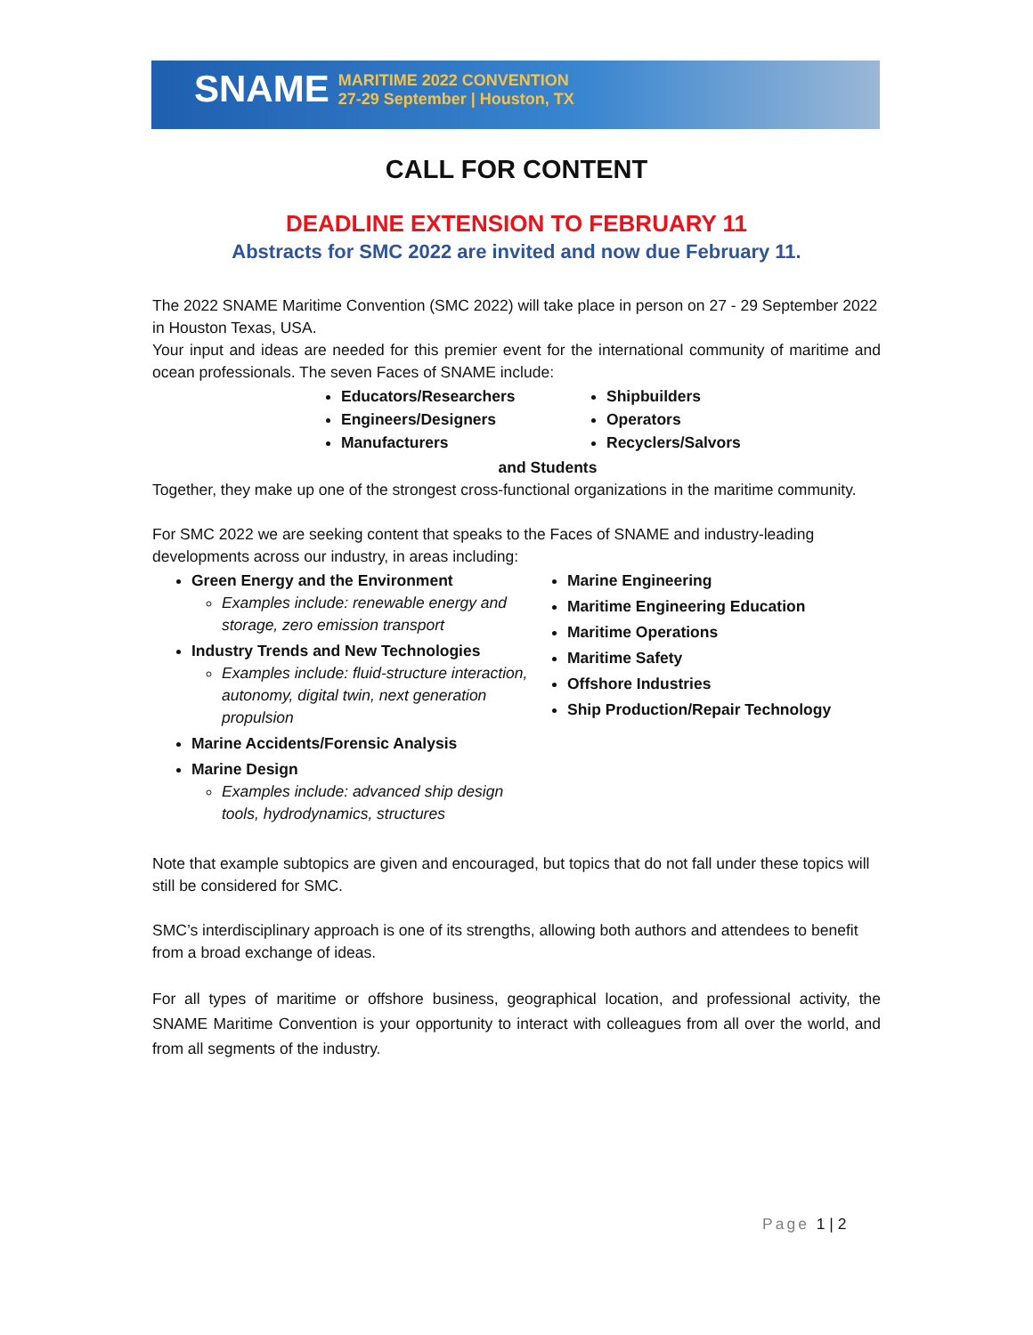SNAME MARITIME 2022 CONVENTION
27-29 September | Houston, TX
CALL FOR CONTENT
DEADLINE EXTENSION TO FEBRUARY 11
Abstracts for SMC 2022 are invited and now due February 11.
The 2022 SNAME Maritime Convention (SMC 2022) will take place in person on 27 - 29 September 2022 in Houston Texas, USA.
Your input and ideas are needed for this premier event for the international community of maritime and ocean professionals. The seven Faces of SNAME include:
Educators/Researchers
Engineers/Designers
Manufacturers
Shipbuilders
Operators
Recyclers/Salvors
and Students
Together, they make up one of the strongest cross-functional organizations in the maritime community.
For SMC 2022 we are seeking content that speaks to the Faces of SNAME and industry-leading developments across our industry, in areas including:
Green Energy and the Environment
Examples include: renewable energy and storage, zero emission transport
Industry Trends and New Technologies
Examples include: fluid-structure interaction, autonomy, digital twin, next generation propulsion
Marine Accidents/Forensic Analysis
Marine Design
Examples include: advanced ship design tools, hydrodynamics, structures
Marine Engineering
Maritime Engineering Education
Maritime Operations
Maritime Safety
Offshore Industries
Ship Production/Repair Technology
Note that example subtopics are given and encouraged, but topics that do not fall under these topics will still be considered for SMC.
SMC’s interdisciplinary approach is one of its strengths, allowing both authors and attendees to benefit from a broad exchange of ideas.
For all types of maritime or offshore business, geographical location, and professional activity, the SNAME Maritime Convention is your opportunity to interact with colleagues from all over the world, and from all segments of the industry.
Page 1 | 2